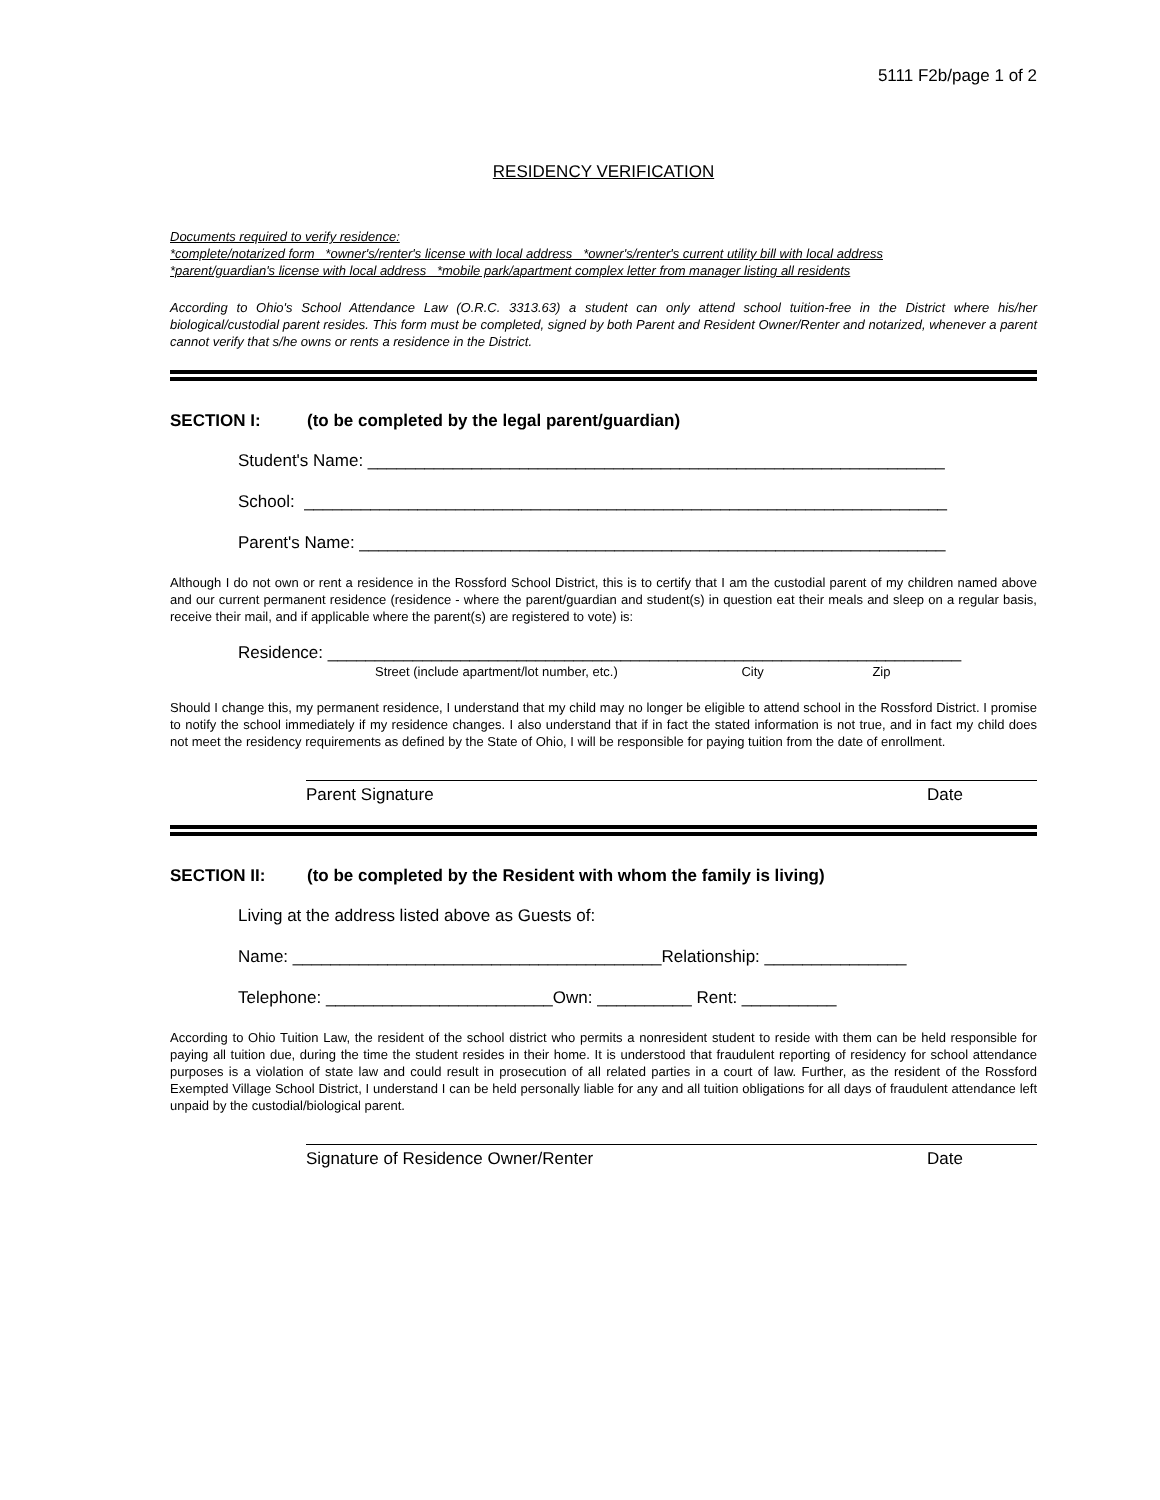5111 F2b/page 1 of 2
RESIDENCY VERIFICATION
Documents required to verify residence:
*complete/notarized form *owner's/renter's license with local address *owner's/renter's current utility bill with local address
*parent/guardian's license with local address *mobile park/apartment complex letter from manager listing all residents
According to Ohio's School Attendance Law (O.R.C. 3313.63) a student can only attend school tuition-free in the District where his/her biological/custodial parent resides. This form must be completed, signed by both Parent and Resident Owner/Renter and notarized, whenever a parent cannot verify that s/he owns or rents a residence in the District.
SECTION I: (to be completed by the legal parent/guardian)
Student's Name: _____________________________________________________________
School: ____________________________________________________________________
Parent's Name: ______________________________________________________________
Although I do not own or rent a residence in the Rossford School District, this is to certify that I am the custodial parent of my children named above and our current permanent residence (residence - where the parent/guardian and student(s) in question eat their meals and sleep on a regular basis, receive their mail, and if applicable where the parent(s) are registered to vote) is:
Residence: ___________________________________________________________________
Street (include apartment/lot number, etc.) City Zip
Should I change this, my permanent residence, I understand that my child may no longer be eligible to attend school in the Rossford District. I promise to notify the school immediately if my residence changes. I also understand that if in fact the stated information is not true, and in fact my child does not meet the residency requirements as defined by the State of Ohio, I will be responsible for paying tuition from the date of enrollment.
Parent Signature Date
SECTION II: (to be completed by the Resident with whom the family is living)
Living at the address listed above as Guests of:
Name: _______________________________________Relationship: _______________
Telephone: ________________________Own: __________ Rent: __________
According to Ohio Tuition Law, the resident of the school district who permits a nonresident student to reside with them can be held responsible for paying all tuition due, during the time the student resides in their home. It is understood that fraudulent reporting of residency for school attendance purposes is a violation of state law and could result in prosecution of all related parties in a court of law. Further, as the resident of the Rossford Exempted Village School District, I understand I can be held personally liable for any and all tuition obligations for all days of fraudulent attendance left unpaid by the custodial/biological parent.
Signature of Residence Owner/Renter Date